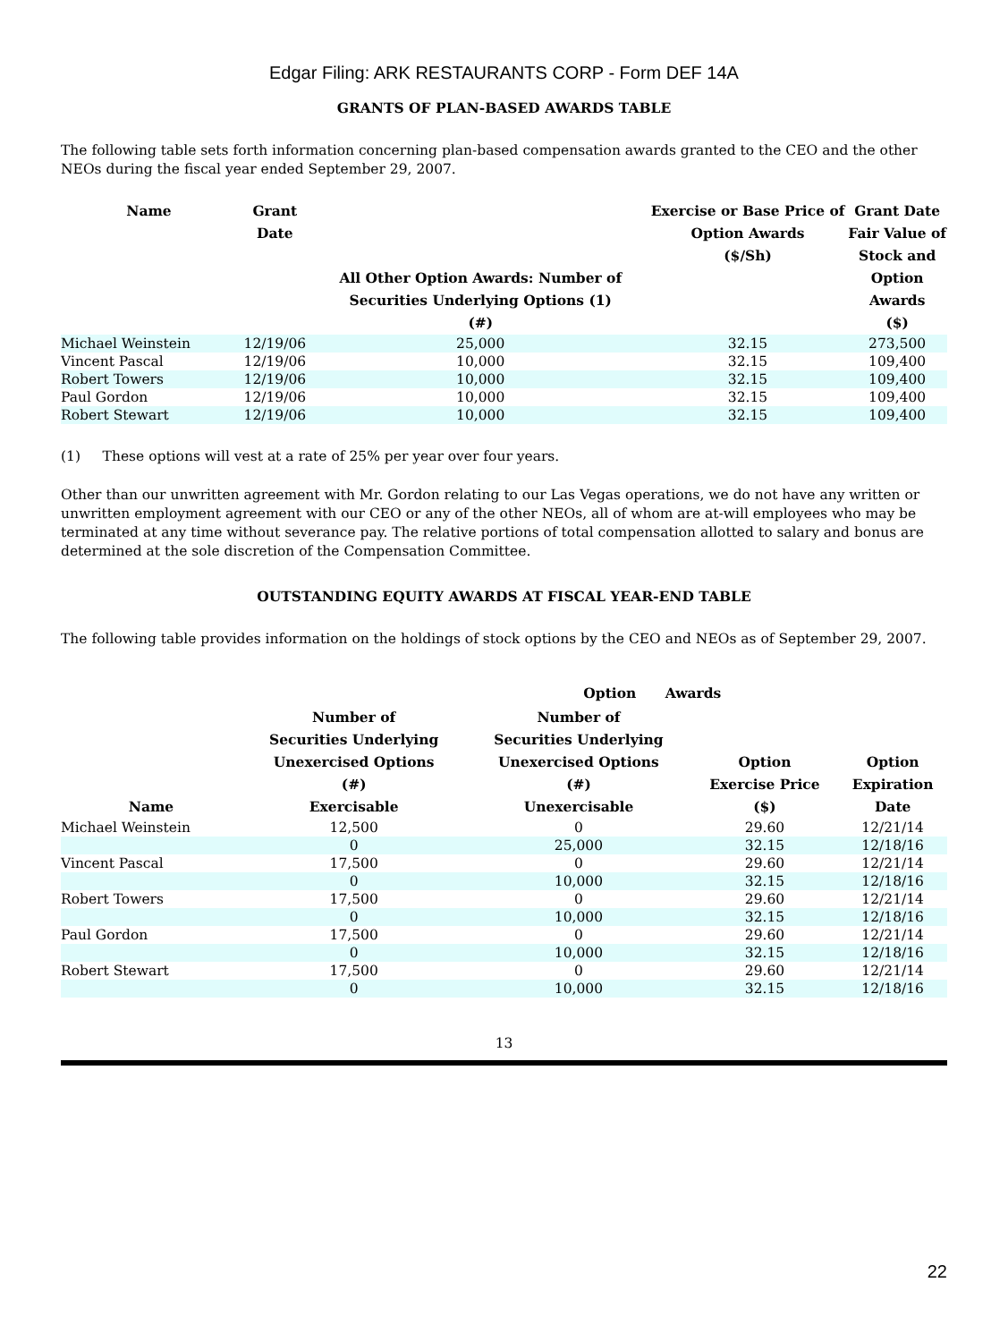Edgar Filing: ARK RESTAURANTS CORP - Form DEF 14A
GRANTS OF PLAN-BASED AWARDS TABLE
The following table sets forth information concerning plan-based compensation awards granted to the CEO and the other NEOs during the fiscal year ended September 29, 2007.
| Name | Grant Date | All Other Option Awards: Number of Securities Underlying Options (1) (#) | Exercise or Base Price of Option Awards ($/Sh) | Grant Date Fair Value of Stock and Option Awards ($) |
| --- | --- | --- | --- | --- |
| Michael Weinstein | 12/19/06 | 25,000 | 32.15 | 273,500 |
| Vincent Pascal | 12/19/06 | 10,000 | 32.15 | 109,400 |
| Robert Towers | 12/19/06 | 10,000 | 32.15 | 109,400 |
| Paul Gordon | 12/19/06 | 10,000 | 32.15 | 109,400 |
| Robert Stewart | 12/19/06 | 10,000 | 32.15 | 109,400 |
(1) These options will vest at a rate of 25% per year over four years.
Other than our unwritten agreement with Mr. Gordon relating to our Las Vegas operations, we do not have any written or unwritten employment agreement with our CEO or any of the other NEOs, all of whom are at-will employees who may be terminated at any time without severance pay. The relative portions of total compensation allotted to salary and bonus are determined at the sole discretion of the Compensation Committee.
OUTSTANDING EQUITY AWARDS AT FISCAL YEAR-END TABLE
The following table provides information on the holdings of stock options by the CEO and NEOs as of September 29, 2007.
| | | Option Awards | | |
| --- | --- | --- | --- | --- |
| Name | Number of Securities Underlying Unexercised Options (#) Exercisable | Number of Securities Underlying Unexercised Options (#) Unexercisable | Option Exercise Price ($) | Option Expiration Date |
| Michael Weinstein | 12,500 | 0 | 29.60 | 12/21/14 |
| | 0 | 25,000 | 32.15 | 12/18/16 |
| Vincent Pascal | 17,500 | 0 | 29.60 | 12/21/14 |
| | 0 | 10,000 | 32.15 | 12/18/16 |
| Robert Towers | 17,500 | 0 | 29.60 | 12/21/14 |
| | 0 | 10,000 | 32.15 | 12/18/16 |
| Paul Gordon | 17,500 | 0 | 29.60 | 12/21/14 |
| | 0 | 10,000 | 32.15 | 12/18/16 |
| Robert Stewart | 17,500 | 0 | 29.60 | 12/21/14 |
| | 0 | 10,000 | 32.15 | 12/18/16 |
13
22